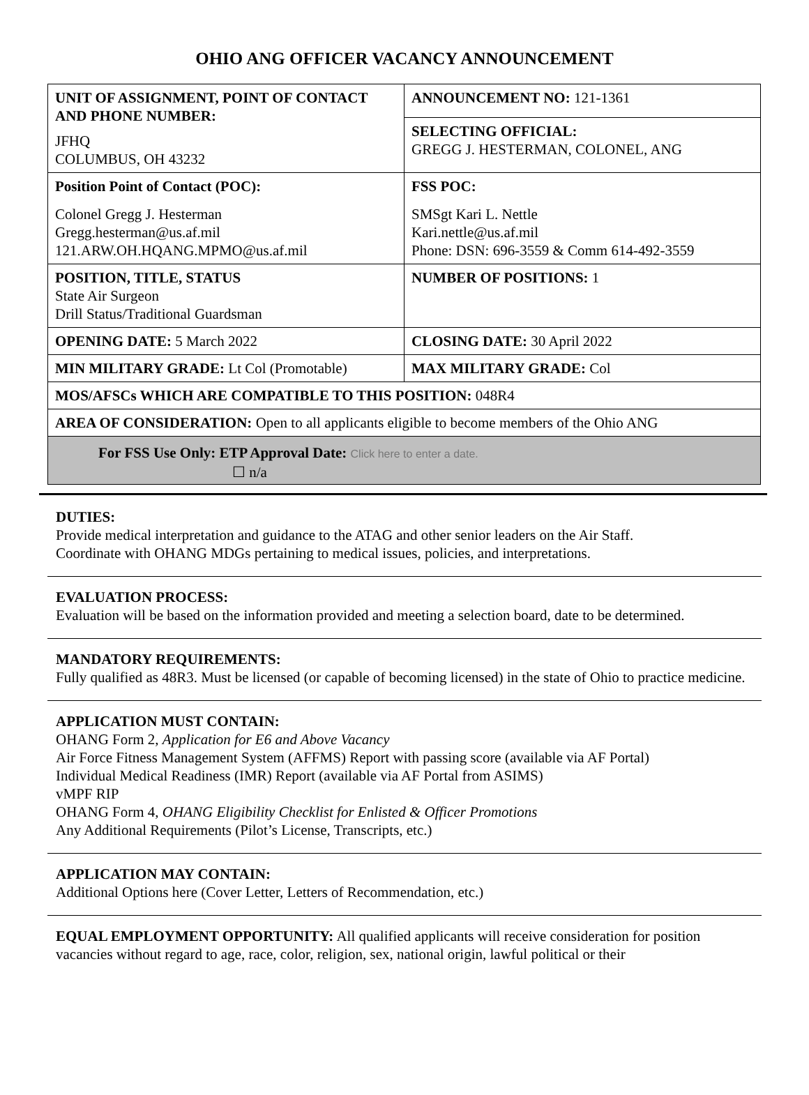OHIO ANG OFFICER VACANCY ANNOUNCEMENT
| UNIT OF ASSIGNMENT, POINT OF CONTACT AND PHONE NUMBER: JFHQ COLUMBUS, OH 43232 | ANNOUNCEMENT NO: 121-1361 |
| | SELECTING OFFICIAL: GREGG J. HESTERMAN, COLONEL, ANG |
| Position Point of Contact (POC): Colonel Gregg J. Hesterman Gregg.hesterman@us.af.mil 121.ARW.OH.HQANG.MPMO@us.af.mil | FSS POC: SMSgt Kari L. Nettle Kari.nettle@us.af.mil Phone: DSN: 696-3559 & Comm 614-492-3559 |
| POSITION, TITLE, STATUS State Air Surgeon Drill Status/Traditional Guardsman | NUMBER OF POSITIONS: 1 |
| OPENING DATE: 5 March 2022 | CLOSING DATE: 30 April 2022 |
| MIN MILITARY GRADE: Lt Col (Promotable) | MAX MILITARY GRADE: Col |
| MOS/AFSCs WHICH ARE COMPATIBLE TO THIS POSITION: 048R4 | |
| AREA OF CONSIDERATION: Open to all applicants eligible to become members of the Ohio ANG | |
| For FSS Use Only: ETP Approval Date: Click here to enter a date. ☐ n/a | |
DUTIES:
Provide medical interpretation and guidance to the ATAG and other senior leaders on the Air Staff.
Coordinate with OHANG MDGs pertaining to medical issues, policies, and interpretations.
EVALUATION PROCESS:
Evaluation will be based on the information provided and meeting a selection board, date to be determined.
MANDATORY REQUIREMENTS:
Fully qualified as 48R3. Must be licensed (or capable of becoming licensed) in the state of Ohio to practice medicine.
APPLICATION MUST CONTAIN:
OHANG Form 2, Application for E6 and Above Vacancy
Air Force Fitness Management System (AFFMS) Report with passing score (available via AF Portal)
Individual Medical Readiness (IMR) Report (available via AF Portal from ASIMS)
vMPF RIP
OHANG Form 4, OHANG Eligibility Checklist for Enlisted & Officer Promotions
Any Additional Requirements (Pilot’s License, Transcripts, etc.)
APPLICATION MAY CONTAIN:
Additional Options here (Cover Letter, Letters of Recommendation, etc.)
EQUAL EMPLOYMENT OPPORTUNITY: All qualified applicants will receive consideration for position vacancies without regard to age, race, color, religion, sex, national origin, lawful political or their